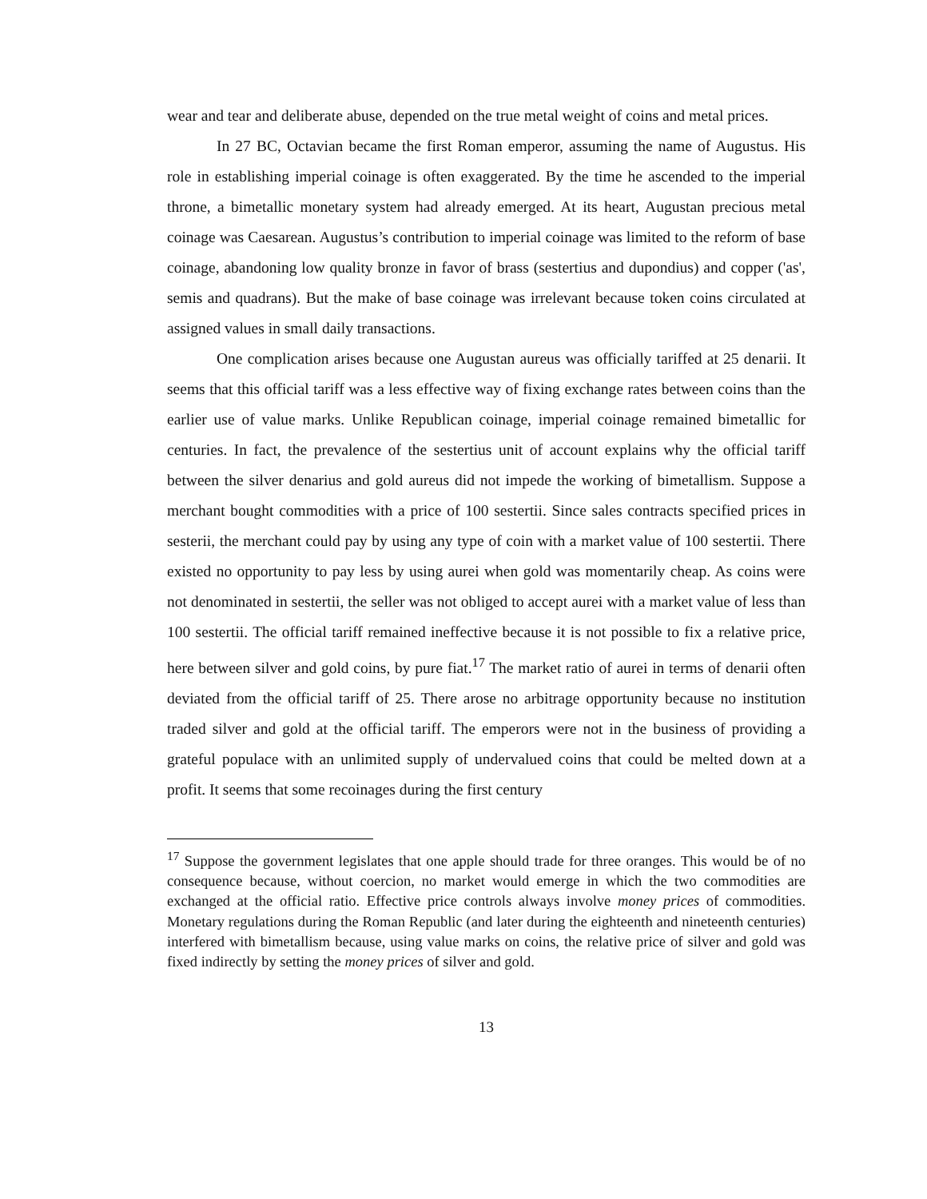wear and tear and deliberate abuse, depended on the true metal weight of coins and metal prices.
In 27 BC, Octavian became the first Roman emperor, assuming the name of Augustus. His role in establishing imperial coinage is often exaggerated. By the time he ascended to the imperial throne, a bimetallic monetary system had already emerged. At its heart, Augustan precious metal coinage was Caesarean. Augustus’s contribution to imperial coinage was limited to the reform of base coinage, abandoning low quality bronze in favor of brass (sestertius and dupondius) and copper ('as', semis and quadrans). But the make of base coinage was irrelevant because token coins circulated at assigned values in small daily transactions.
One complication arises because one Augustan aureus was officially tariffed at 25 denarii. It seems that this official tariff was a less effective way of fixing exchange rates between coins than the earlier use of value marks. Unlike Republican coinage, imperial coinage remained bimetallic for centuries. In fact, the prevalence of the sestertius unit of account explains why the official tariff between the silver denarius and gold aureus did not impede the working of bimetallism. Suppose a merchant bought commodities with a price of 100 sestertii. Since sales contracts specified prices in sesterii, the merchant could pay by using any type of coin with a market value of 100 sestertii. There existed no opportunity to pay less by using aurei when gold was momentarily cheap. As coins were not denominated in sestertii, the seller was not obliged to accept aurei with a market value of less than 100 sestertii. The official tariff remained ineffective because it is not possible to fix a relative price, here between silver and gold coins, by pure fiat.<sup>17</sup> The market ratio of aurei in terms of denarii often deviated from the official tariff of 25. There arose no arbitrage opportunity because no institution traded silver and gold at the official tariff. The emperors were not in the business of providing a grateful populace with an unlimited supply of undervalued coins that could be melted down at a profit. It seems that some recoinages during the first century
<sup>17</sup> Suppose the government legislates that one apple should trade for three oranges. This would be of no consequence because, without coercion, no market would emerge in which the two commodities are exchanged at the official ratio. Effective price controls always involve money prices of commodities. Monetary regulations during the Roman Republic (and later during the eighteenth and nineteenth centuries) interfered with bimetallism because, using value marks on coins, the relative price of silver and gold was fixed indirectly by setting the money prices of silver and gold.
13